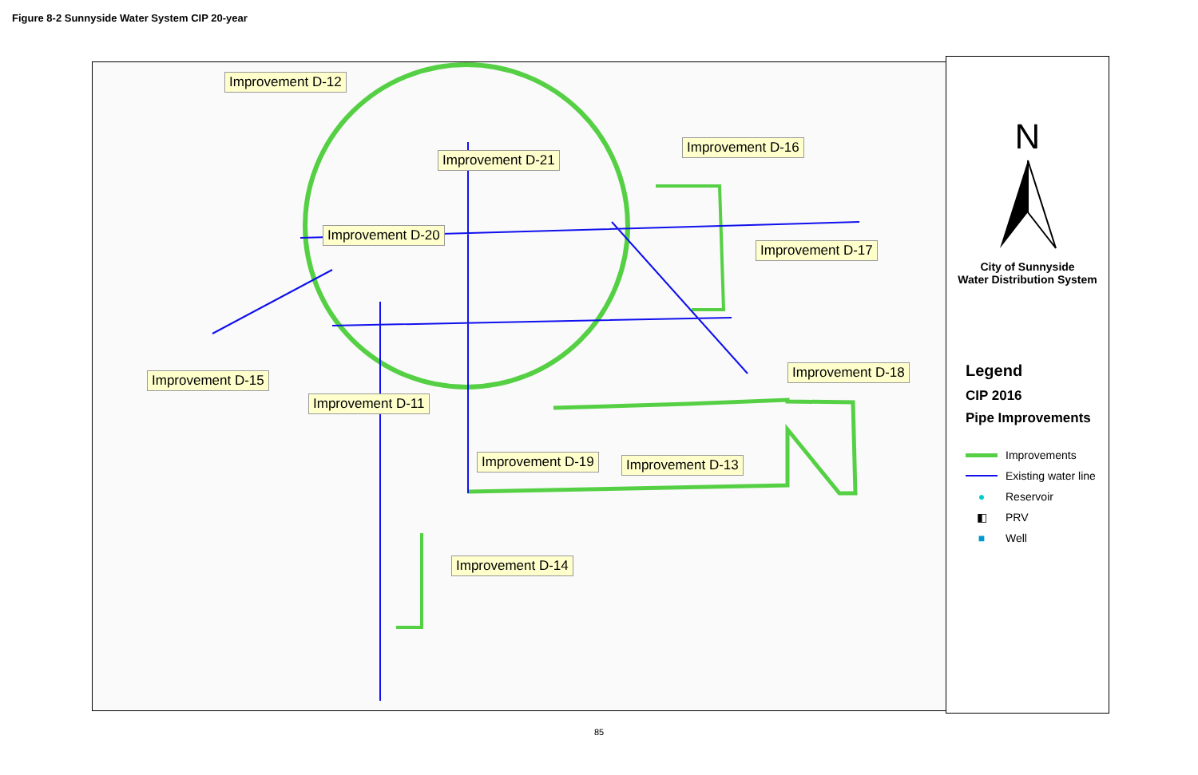Figure 8-2 Sunnyside Water System CIP 20-year
Improvement D-12
Improvement D-21
Improvement D-16
Improvement D-20
Improvement D-17
Improvement D-15 Improvement D-18
Improvement D-11
Improvement D-19 Improvement D-13
Improvement D-14
N
City of Sunnyside
Water Distribution System
Legend
CIP 2016
Pipe Improvements
Improvements
Existing water line
● Reservoir
◧ PRV
■ Well
85